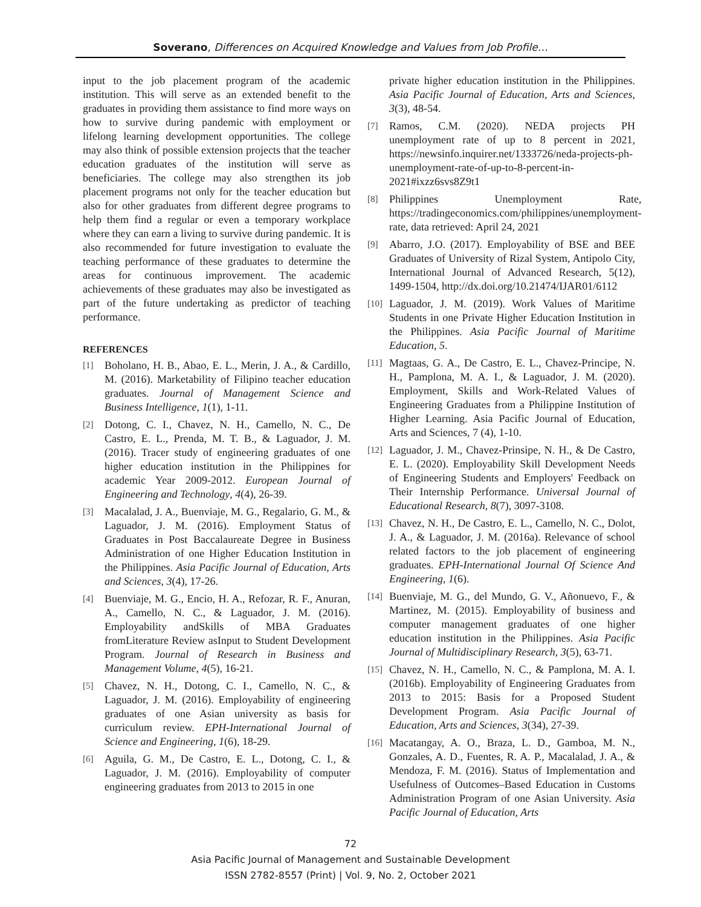Soverano, Differences on Acquired Knowledge and Values from Job Profile…
input to the job placement program of the academic institution. This will serve as an extended benefit to the graduates in providing them assistance to find more ways on how to survive during pandemic with employment or lifelong learning development opportunities. The college may also think of possible extension projects that the teacher education graduates of the institution will serve as beneficiaries. The college may also strengthen its job placement programs not only for the teacher education but also for other graduates from different degree programs to help them find a regular or even a temporary workplace where they can earn a living to survive during pandemic. It is also recommended for future investigation to evaluate the teaching performance of these graduates to determine the areas for continuous improvement. The academic achievements of these graduates may also be investigated as part of the future undertaking as predictor of teaching performance.
REFERENCES
[1] Boholano, H. B., Abao, E. L., Merin, J. A., & Cardillo, M. (2016). Marketability of Filipino teacher education graduates. Journal of Management Science and Business Intelligence, 1(1), 1-11.
[2] Dotong, C. I., Chavez, N. H., Camello, N. C., De Castro, E. L., Prenda, M. T. B., & Laguador, J. M. (2016). Tracer study of engineering graduates of one higher education institution in the Philippines for academic Year 2009-2012. European Journal of Engineering and Technology, 4(4), 26-39.
[3] Macalalad, J. A., Buenviaje, M. G., Regalario, G. M., & Laguador, J. M. (2016). Employment Status of Graduates in Post Baccalaureate Degree in Business Administration of one Higher Education Institution in the Philippines. Asia Pacific Journal of Education, Arts and Sciences, 3(4), 17-26.
[4] Buenviaje, M. G., Encio, H. A., Refozar, R. F., Anuran, A., Camello, N. C., & Laguador, J. M. (2016). Employability andSkills of MBA Graduates fromLiterature Review asInput to Student Development Program. Journal of Research in Business and Management Volume, 4(5), 16-21.
[5] Chavez, N. H., Dotong, C. I., Camello, N. C., & Laguador, J. M. (2016). Employability of engineering graduates of one Asian university as basis for curriculum review. EPH-International Journal of Science and Engineering, 1(6), 18-29.
[6] Aguila, G. M., De Castro, E. L., Dotong, C. I., & Laguador, J. M. (2016). Employability of computer engineering graduates from 2013 to 2015 in one
private higher education institution in the Philippines. Asia Pacific Journal of Education, Arts and Sciences, 3(3), 48-54.
[7] Ramos, C.M. (2020). NEDA projects PH unemployment rate of up to 8 percent in 2021, https://newsinfo.inquirer.net/1333726/neda-projects-ph-unemployment-rate-of-up-to-8-percent-in-2021#ixzz6svs8Z9t1
[8] Philippines Unemployment Rate, https://tradingeconomics.com/philippines/unemployment-rate, data retrieved: April 24, 2021
[9] Abarro, J.O. (2017). Employability of BSE and BEE Graduates of University of Rizal System, Antipolo City, International Journal of Advanced Research, 5(12), 1499-1504, http://dx.doi.org/10.21474/IJAR01/6112
[10] Laguador, J. M. (2019). Work Values of Maritime Students in one Private Higher Education Institution in the Philippines. Asia Pacific Journal of Maritime Education, 5.
[11] Magtaas, G. A., De Castro, E. L., Chavez-Principe, N. H., Pamplona, M. A. I., & Laguador, J. M. (2020). Employment, Skills and Work-Related Values of Engineering Graduates from a Philippine Institution of Higher Learning. Asia Pacific Journal of Education, Arts and Sciences, 7 (4), 1-10.
[12] Laguador, J. M., Chavez-Prinsipe, N. H., & De Castro, E. L. (2020). Employability Skill Development Needs of Engineering Students and Employers' Feedback on Their Internship Performance. Universal Journal of Educational Research, 8(7), 3097-3108.
[13] Chavez, N. H., De Castro, E. L., Camello, N. C., Dolot, J. A., & Laguador, J. M. (2016a). Relevance of school related factors to the job placement of engineering graduates. EPH-International Journal Of Science And Engineering, 1(6).
[14] Buenviaje, M. G., del Mundo, G. V., Añonuevo, F., & Martinez, M. (2015). Employability of business and computer management graduates of one higher education institution in the Philippines. Asia Pacific Journal of Multidisciplinary Research, 3(5), 63-71.
[15] Chavez, N. H., Camello, N. C., & Pamplona, M. A. I. (2016b). Employability of Engineering Graduates from 2013 to 2015: Basis for a Proposed Student Development Program. Asia Pacific Journal of Education, Arts and Sciences, 3(34), 27-39.
[16] Macatangay, A. O., Braza, L. D., Gamboa, M. N., Gonzales, A. D., Fuentes, R. A. P., Macalalad, J. A., & Mendoza, F. M. (2016). Status of Implementation and Usefulness of Outcomes–Based Education in Customs Administration Program of one Asian University. Asia Pacific Journal of Education, Arts
72
Asia Pacific Journal of Management and Sustainable Development
ISSN 2782-8557 (Print) | Vol. 9, No. 2, October 2021